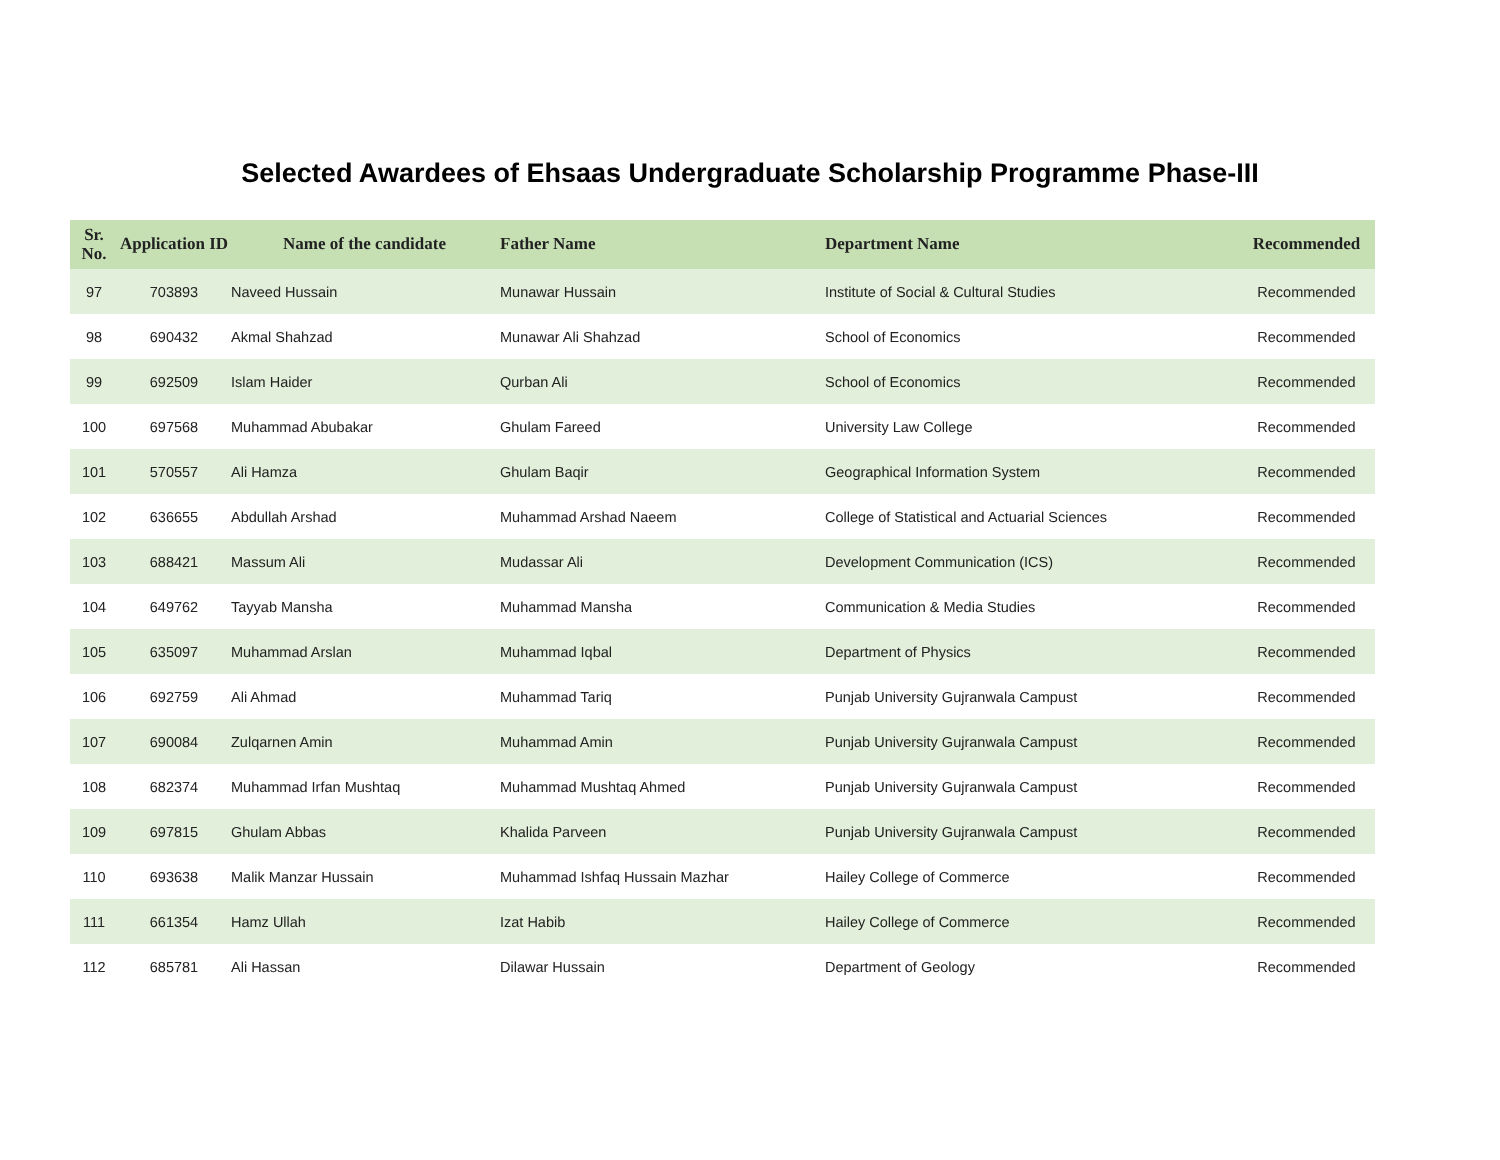Selected Awardees of Ehsaas Undergraduate Scholarship Programme Phase-III
| Sr. No. | Application ID | Name of the candidate | Father Name | Department Name | Recommended |
| --- | --- | --- | --- | --- | --- |
| 97 | 703893 | Naveed Hussain | Munawar Hussain | Institute of Social & Cultural Studies | Recommended |
| 98 | 690432 | Akmal Shahzad | Munawar Ali Shahzad | School of Economics | Recommended |
| 99 | 692509 | Islam Haider | Qurban Ali | School of Economics | Recommended |
| 100 | 697568 | Muhammad Abubakar | Ghulam Fareed | University Law College | Recommended |
| 101 | 570557 | Ali Hamza | Ghulam Baqir | Geographical Information System | Recommended |
| 102 | 636655 | Abdullah Arshad | Muhammad Arshad Naeem | College of Statistical and Actuarial Sciences | Recommended |
| 103 | 688421 | Massum Ali | Mudassar Ali | Development Communication (ICS) | Recommended |
| 104 | 649762 | Tayyab Mansha | Muhammad Mansha | Communication & Media Studies | Recommended |
| 105 | 635097 | Muhammad Arslan | Muhammad Iqbal | Department of Physics | Recommended |
| 106 | 692759 | Ali Ahmad | Muhammad Tariq | Punjab University Gujranwala Campust | Recommended |
| 107 | 690084 | Zulqarnen Amin | Muhammad Amin | Punjab University Gujranwala Campust | Recommended |
| 108 | 682374 | Muhammad Irfan Mushtaq | Muhammad Mushtaq Ahmed | Punjab University Gujranwala Campust | Recommended |
| 109 | 697815 | Ghulam Abbas | Khalida Parveen | Punjab University Gujranwala Campust | Recommended |
| 110 | 693638 | Malik Manzar Hussain | Muhammad Ishfaq Hussain Mazhar | Hailey College of Commerce | Recommended |
| 111 | 661354 | Hamz Ullah | Izat Habib | Hailey College of Commerce | Recommended |
| 112 | 685781 | Ali Hassan | Dilawar Hussain | Department of Geology | Recommended |